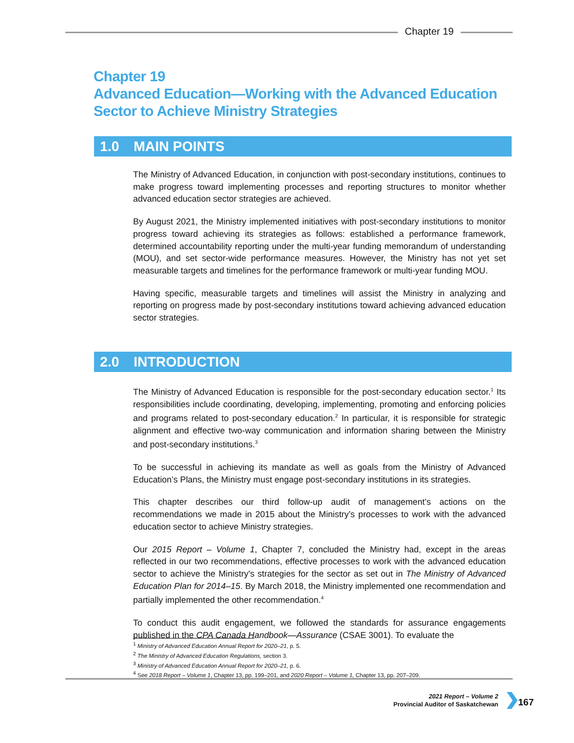Chapter 19
Chapter 19
Advanced Education—Working with the Advanced Education
Sector to Achieve Ministry Strategies
1.0 MAIN POINTS
The Ministry of Advanced Education, in conjunction with post-secondary institutions, continues to make progress toward implementing processes and reporting structures to monitor whether advanced education sector strategies are achieved.
By August 2021, the Ministry implemented initiatives with post-secondary institutions to monitor progress toward achieving its strategies as follows: established a performance framework, determined accountability reporting under the multi-year funding memorandum of understanding (MOU), and set sector-wide performance measures. However, the Ministry has not yet set measurable targets and timelines for the performance framework or multi-year funding MOU.
Having specific, measurable targets and timelines will assist the Ministry in analyzing and reporting on progress made by post-secondary institutions toward achieving advanced education sector strategies.
2.0 INTRODUCTION
The Ministry of Advanced Education is responsible for the post-secondary education sector.<sup>1</sup> Its responsibilities include coordinating, developing, implementing, promoting and enforcing policies and programs related to post-secondary education.<sup>2</sup> In particular, it is responsible for strategic alignment and effective two-way communication and information sharing between the Ministry and post-secondary institutions.<sup>3</sup>
To be successful in achieving its mandate as well as goals from the Ministry of Advanced Education’s Plans, the Ministry must engage post-secondary institutions in its strategies.
This chapter describes our third follow-up audit of management’s actions on the recommendations we made in 2015 about the Ministry’s processes to work with the advanced education sector to achieve Ministry strategies.
Our 2015 Report – Volume 1, Chapter 7, concluded the Ministry had, except in the areas reflected in our two recommendations, effective processes to work with the advanced education sector to achieve the Ministry's strategies for the sector as set out in The Ministry of Advanced Education Plan for 2014–15. By March 2018, the Ministry implemented one recommendation and partially implemented the other recommendation.<sup>4</sup>
To conduct this audit engagement, we followed the standards for assurance engagements published in the CPA Canada Handbook—Assurance (CSAE 3001). To evaluate the
<sup>1</sup> Ministry of Advanced Education Annual Report for 2020–21, p. 5.
<sup>2</sup> The Ministry of Advanced Education Regulations, section 3.
<sup>3</sup> Ministry of Advanced Education Annual Report for 2020–21, p. 6.
<sup>4</sup> See 2018 Report – Volume 1, Chapter 13, pp. 199–201, and 2020 Report – Volume 1, Chapter 13, pp. 207–209.
2021 Report – Volume 2
Provincial Auditor of Saskatchewan
167